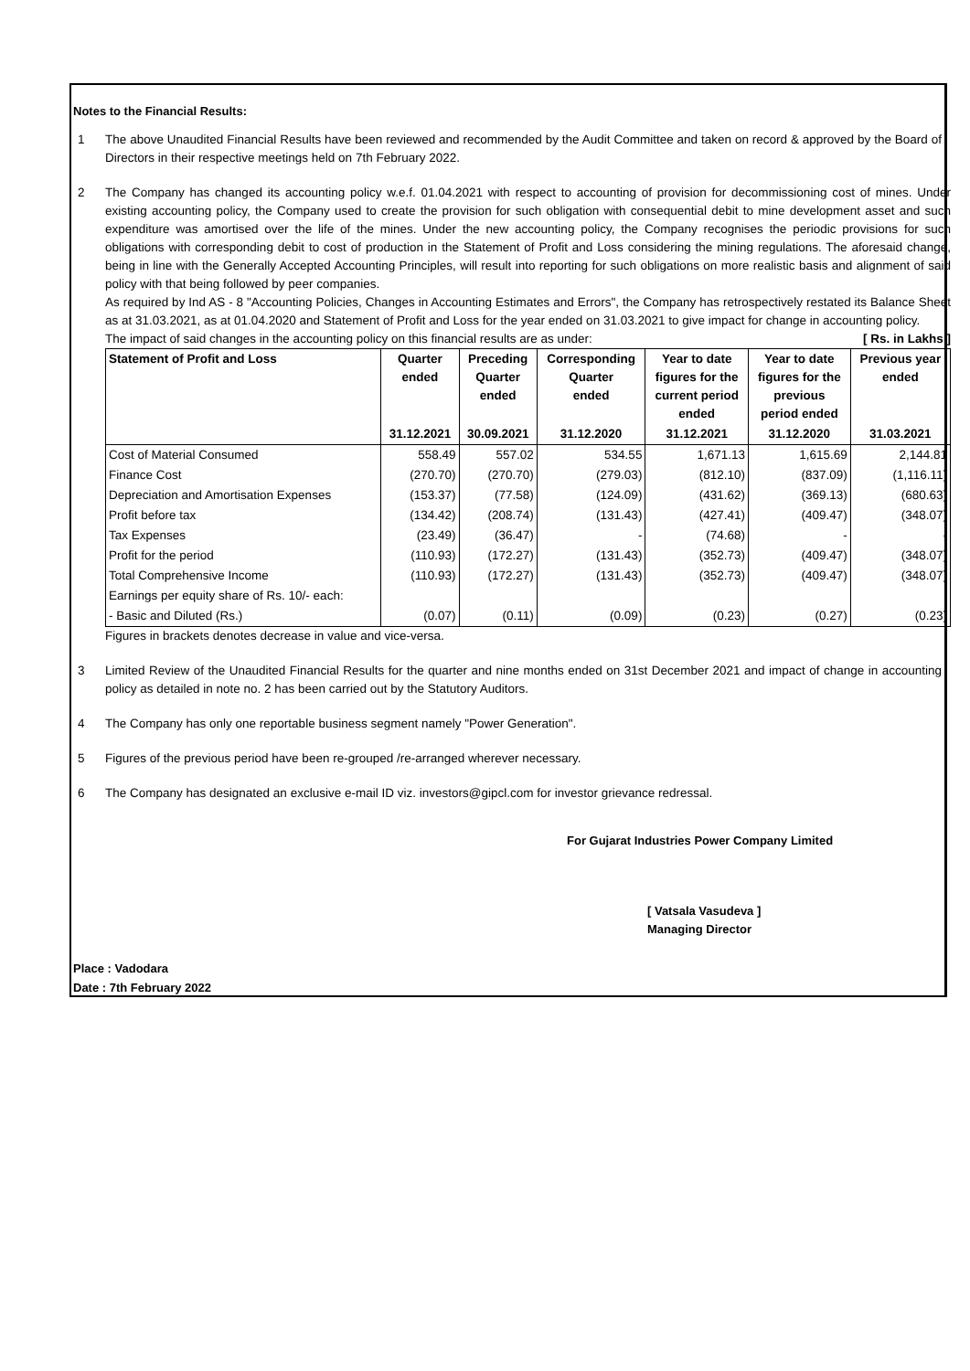Notes to the Financial Results:
1 The above Unaudited Financial Results have been reviewed and recommended by the Audit Committee and taken on record & approved by the Board of Directors in their respective meetings held on 7th February 2022.
2 The Company has changed its accounting policy w.e.f. 01.04.2021 with respect to accounting of provision for decommissioning cost of mines. Under existing accounting policy, the Company used to create the provision for such obligation with consequential debit to mine development asset and such expenditure was amortised over the life of the mines. Under the new accounting policy, the Company recognises the periodic provisions for such obligations with corresponding debit to cost of production in the Statement of Profit and Loss considering the mining regulations. The aforesaid change, being in line with the Generally Accepted Accounting Principles, will result into reporting for such obligations on more realistic basis and alignment of said policy with that being followed by peer companies.
As required by Ind AS - 8 "Accounting Policies, Changes in Accounting Estimates and Errors", the Company has retrospectively restated its Balance Sheet as at 31.03.2021, as at 01.04.2020 and Statement of Profit and Loss for the year ended on 31.03.2021 to give impact for change in accounting policy.
The impact of said changes in the accounting policy on this financial results are as under: [ Rs. in Lakhs ]
| Statement of Profit and Loss | Quarter ended | Preceding Quarter ended | Corresponding Quarter ended | Year to date figures for the current period ended | Year to date figures for the previous period ended | Previous year ended |
| --- | --- | --- | --- | --- | --- | --- |
| | 31.12.2021 | 30.09.2021 | 31.12.2020 | 31.12.2021 | 31.12.2020 | 31.03.2021 |
| Cost of Material Consumed | 558.49 | 557.02 | 534.55 | 1,671.13 | 1,615.69 | 2,144.81 |
| Finance Cost | (270.70) | (270.70) | (279.03) | (812.10) | (837.09) | (1,116.11) |
| Depreciation and Amortisation Expenses | (153.37) | (77.58) | (124.09) | (431.62) | (369.13) | (680.63) |
| Profit before tax | (134.42) | (208.74) | (131.43) | (427.41) | (409.47) | (348.07) |
| Tax Expenses | (23.49) | (36.47) | - | (74.68) | - | - |
| Profit for the period | (110.93) | (172.27) | (131.43) | (352.73) | (409.47) | (348.07) |
| Total Comprehensive Income | (110.93) | (172.27) | (131.43) | (352.73) | (409.47) | (348.07) |
| Earnings per equity share of Rs. 10/- each: | | | | | | |
| - Basic and Diluted (Rs.) | (0.07) | (0.11) | (0.09) | (0.23) | (0.27) | (0.23) |
Figures in brackets denotes decrease in value and vice-versa.
3 Limited Review of the Unaudited Financial Results for the quarter and nine months ended on 31st December 2021 and impact of change in accounting policy as detailed in note no. 2 has been carried out by the Statutory Auditors.
4 The Company has only one reportable business segment namely "Power Generation".
5 Figures of the previous period have been re-grouped /re-arranged wherever necessary.
6 The Company has designated an exclusive e-mail ID viz. investors@gipcl.com for investor grievance redressal.
For Gujarat Industries Power Company Limited
[ Vatsala Vasudeva ]
Managing Director
Place : Vadodara
Date : 7th February 2022